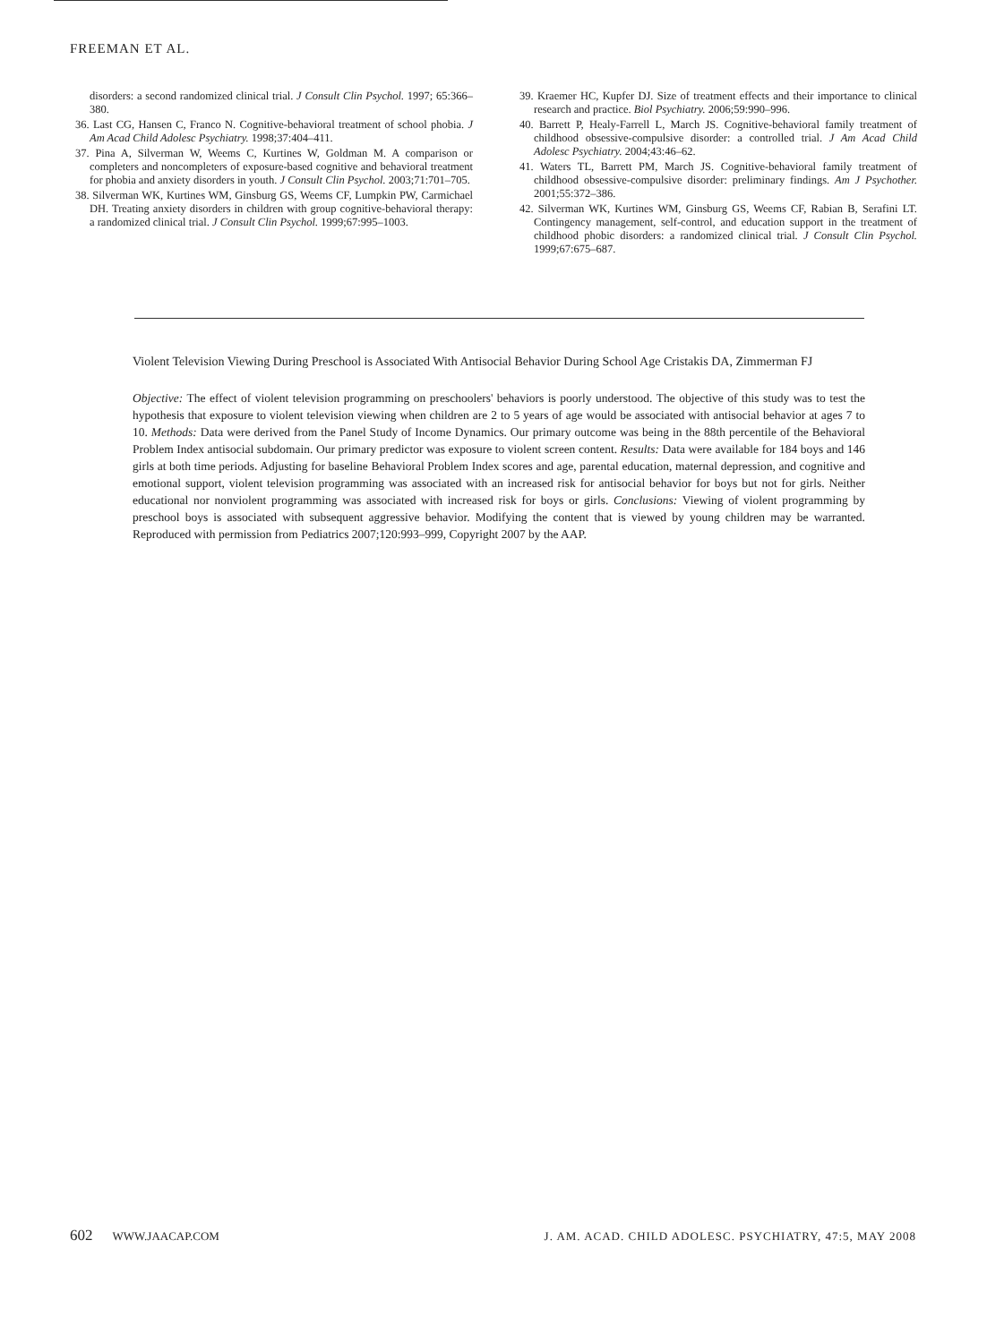FREEMAN ET AL.
disorders: a second randomized clinical trial. J Consult Clin Psychol. 1997; 65:366–380.
36. Last CG, Hansen C, Franco N. Cognitive-behavioral treatment of school phobia. J Am Acad Child Adolesc Psychiatry. 1998;37:404–411.
37. Pina A, Silverman W, Weems C, Kurtines W, Goldman M. A comparison or completers and noncompleters of exposure-based cognitive and behavioral treatment for phobia and anxiety disorders in youth. J Consult Clin Psychol. 2003;71:701–705.
38. Silverman WK, Kurtines WM, Ginsburg GS, Weems CF, Lumpkin PW, Carmichael DH. Treating anxiety disorders in children with group cognitive-behavioral therapy: a randomized clinical trial. J Consult Clin Psychol. 1999;67:995–1003.
39. Kraemer HC, Kupfer DJ. Size of treatment effects and their importance to clinical research and practice. Biol Psychiatry. 2006;59:990–996.
40. Barrett P, Healy-Farrell L, March JS. Cognitive-behavioral family treatment of childhood obsessive-compulsive disorder: a controlled trial. J Am Acad Child Adolesc Psychiatry. 2004;43:46–62.
41. Waters TL, Barrett PM, March JS. Cognitive-behavioral family treatment of childhood obsessive-compulsive disorder: preliminary findings. Am J Psychother. 2001;55:372–386.
42. Silverman WK, Kurtines WM, Ginsburg GS, Weems CF, Rabian B, Serafini LT. Contingency management, self-control, and education support in the treatment of childhood phobic disorders: a randomized clinical trial. J Consult Clin Psychol. 1999;67:675–687.
Violent Television Viewing During Preschool is Associated With Antisocial Behavior During School Age Cristakis DA, Zimmerman FJ
Objective: The effect of violent television programming on preschoolers' behaviors is poorly understood. The objective of this study was to test the hypothesis that exposure to violent television viewing when children are 2 to 5 years of age would be associated with antisocial behavior at ages 7 to 10. Methods: Data were derived from the Panel Study of Income Dynamics. Our primary outcome was being in the 88th percentile of the Behavioral Problem Index antisocial subdomain. Our primary predictor was exposure to violent screen content. Results: Data were available for 184 boys and 146 girls at both time periods. Adjusting for baseline Behavioral Problem Index scores and age, parental education, maternal depression, and cognitive and emotional support, violent television programming was associated with an increased risk for antisocial behavior for boys but not for girls. Neither educational nor nonviolent programming was associated with increased risk for boys or girls. Conclusions: Viewing of violent programming by preschool boys is associated with subsequent aggressive behavior. Modifying the content that is viewed by young children may be warranted. Reproduced with permission from Pediatrics 2007;120:993–999, Copyright 2007 by the AAP.
602 WWW.JAACAP.COM J. AM. ACAD. CHILD ADOLESC. PSYCHIATRY, 47:5, MAY 2008